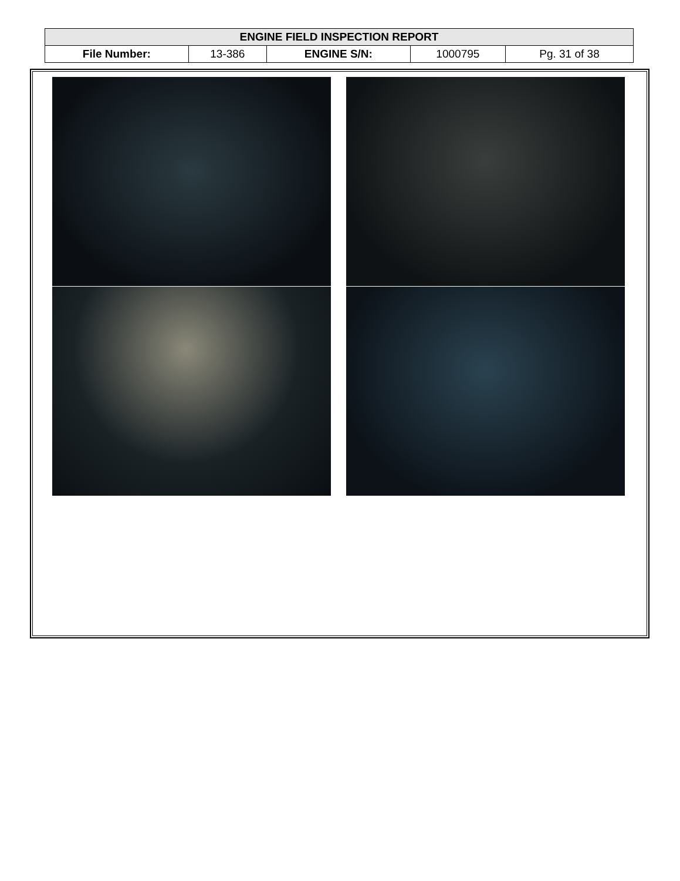| ENGINE FIELD INSPECTION REPORT | | | | |
| --- | --- | --- | --- | --- |
| File Number: | 13-386 | ENGINE S/N: | 1000795 | Pg. 31 of 38 |